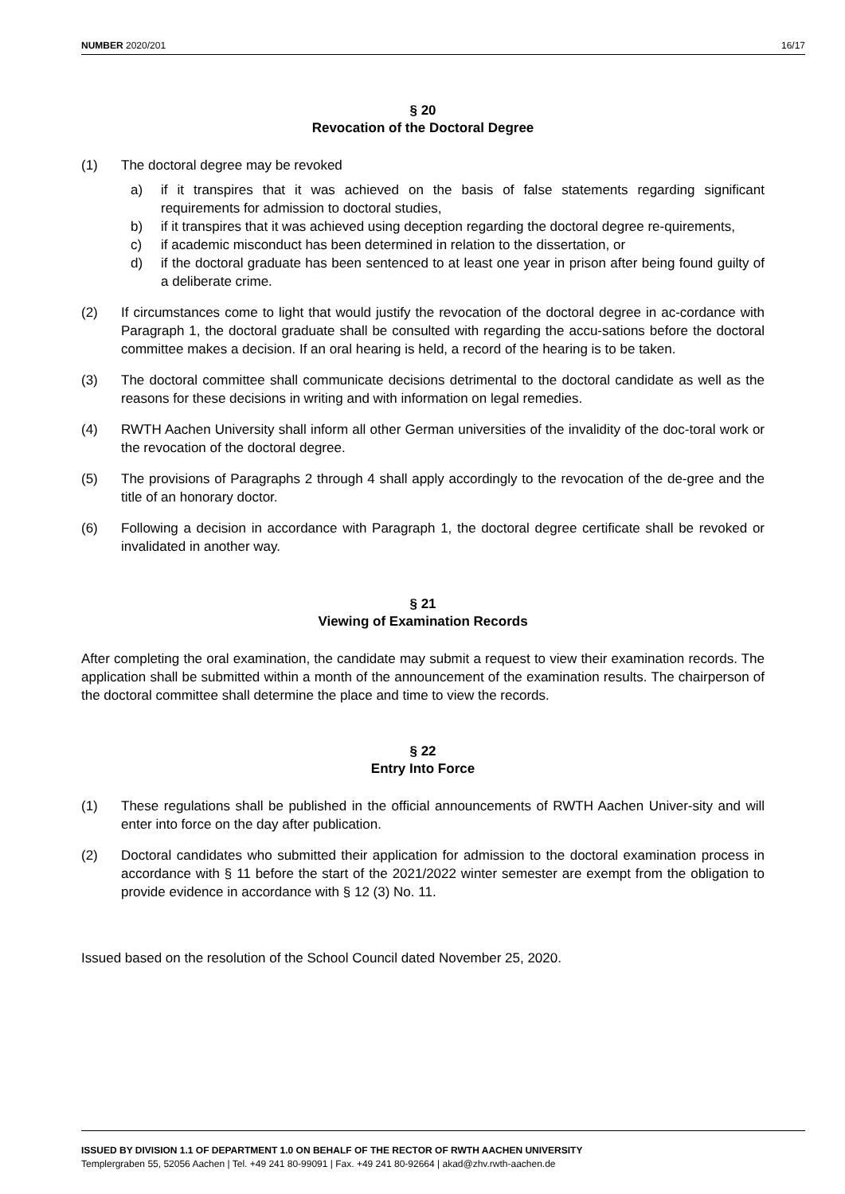NUMBER 2020/201 16/17
§ 20
Revocation of the Doctoral Degree
(1) The doctoral degree may be revoked
a) if it transpires that it was achieved on the basis of false statements regarding significant requirements for admission to doctoral studies,
b) if it transpires that it was achieved using deception regarding the doctoral degree re-quirements,
c) if academic misconduct has been determined in relation to the dissertation, or
d) if the doctoral graduate has been sentenced to at least one year in prison after being found guilty of a deliberate crime.
(2) If circumstances come to light that would justify the revocation of the doctoral degree in ac-cordance with Paragraph 1, the doctoral graduate shall be consulted with regarding the accu-sations before the doctoral committee makes a decision. If an oral hearing is held, a record of the hearing is to be taken.
(3) The doctoral committee shall communicate decisions detrimental to the doctoral candidate as well as the reasons for these decisions in writing and with information on legal remedies.
(4) RWTH Aachen University shall inform all other German universities of the invalidity of the doc-toral work or the revocation of the doctoral degree.
(5) The provisions of Paragraphs 2 through 4 shall apply accordingly to the revocation of the de-gree and the title of an honorary doctor.
(6) Following a decision in accordance with Paragraph 1, the doctoral degree certificate shall be revoked or invalidated in another way.
§ 21
Viewing of Examination Records
After completing the oral examination, the candidate may submit a request to view their examination records. The application shall be submitted within a month of the announcement of the examination results. The chairperson of the doctoral committee shall determine the place and time to view the records.
§ 22
Entry Into Force
(1) These regulations shall be published in the official announcements of RWTH Aachen Univer-sity and will enter into force on the day after publication.
(2) Doctoral candidates who submitted their application for admission to the doctoral examination process in accordance with § 11 before the start of the 2021/2022 winter semester are exempt from the obligation to provide evidence in accordance with § 12 (3) No. 11.
Issued based on the resolution of the School Council dated November 25, 2020.
ISSUED BY DIVISION 1.1 OF DEPARTMENT 1.0 ON BEHALF OF THE RECTOR OF RWTH AACHEN UNIVERSITY
Templergraben 55, 52056 Aachen | Tel. +49 241 80-99091 | Fax. +49 241 80-92664 | akad@zhv.rwth-aachen.de